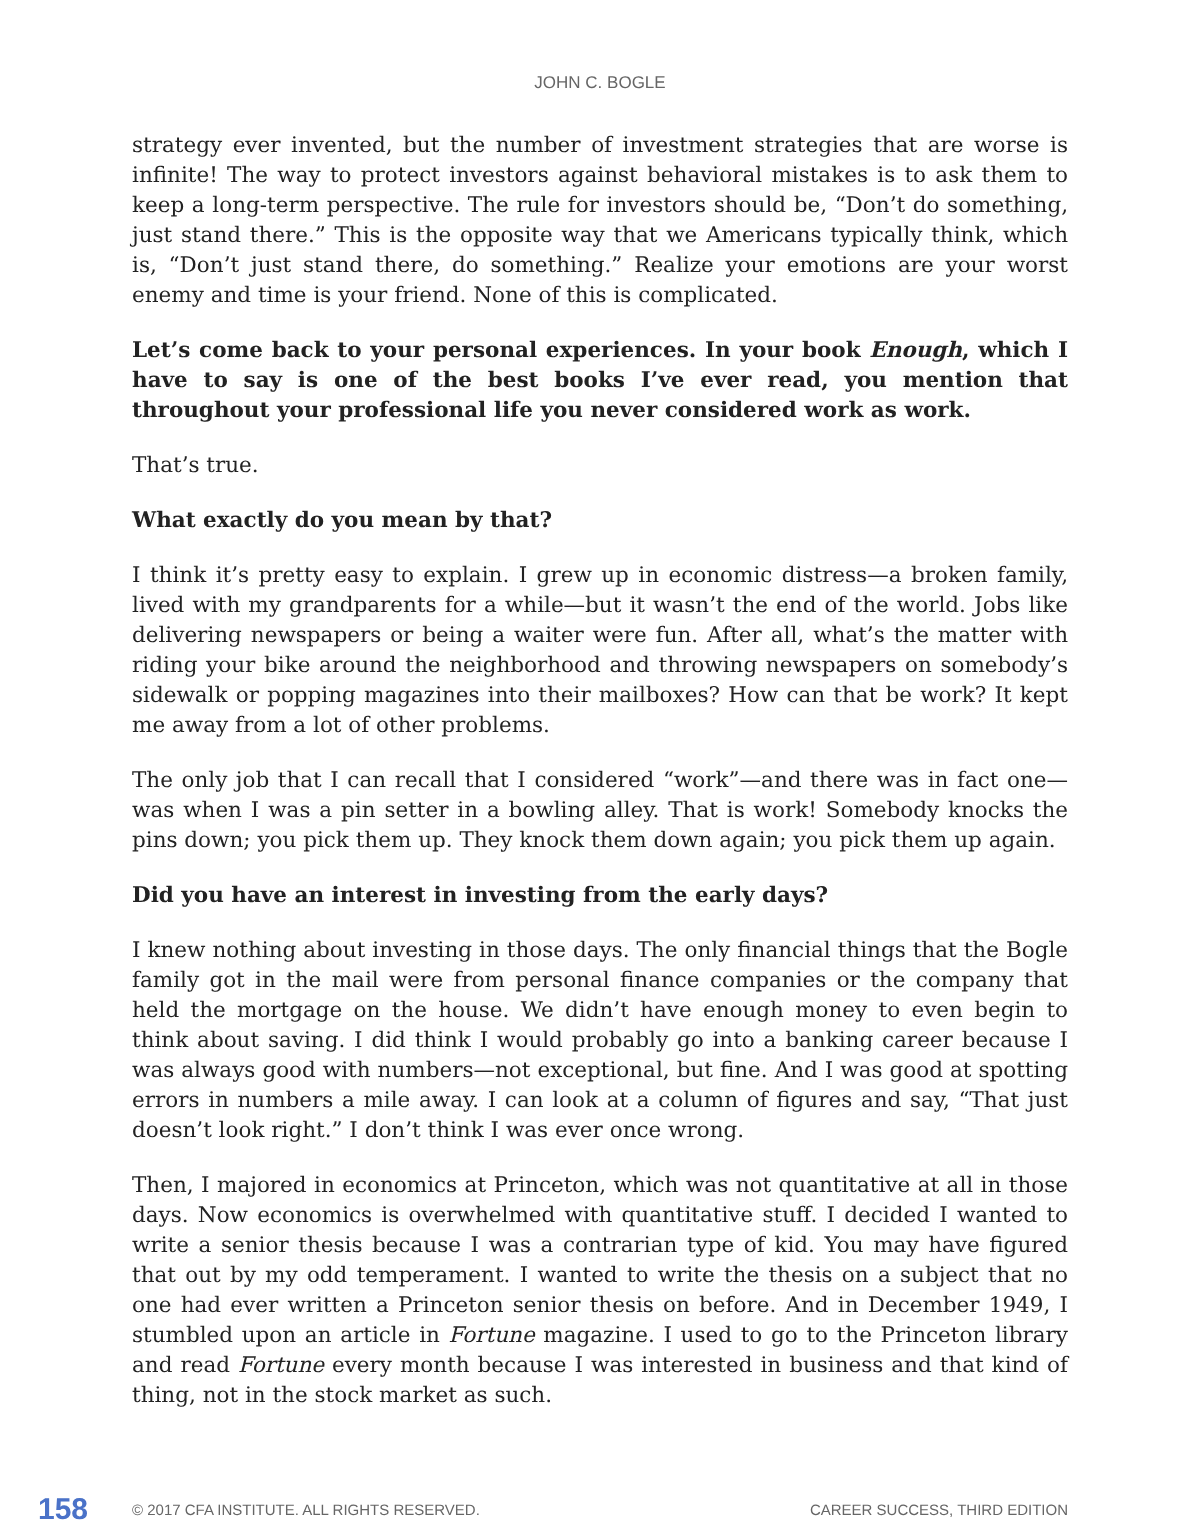JOHN C. BOGLE
strategy ever invented, but the number of investment strategies that are worse is infinite! The way to protect investors against behavioral mistakes is to ask them to keep a long-term perspective. The rule for investors should be, “Don’t do something, just stand there.” This is the opposite way that we Americans typically think, which is, “Don’t just stand there, do something.” Realize your emotions are your worst enemy and time is your friend. None of this is complicated.
Let’s come back to your personal experiences. In your book Enough, which I have to say is one of the best books I’ve ever read, you mention that throughout your professional life you never considered work as work.
That’s true.
What exactly do you mean by that?
I think it’s pretty easy to explain. I grew up in economic distress—a broken family, lived with my grandparents for a while—but it wasn’t the end of the world. Jobs like delivering newspapers or being a waiter were fun. After all, what’s the matter with riding your bike around the neighborhood and throwing newspapers on somebody’s sidewalk or popping magazines into their mailboxes? How can that be work? It kept me away from a lot of other problems.
The only job that I can recall that I considered “work”—and there was in fact one—was when I was a pin setter in a bowling alley. That is work! Somebody knocks the pins down; you pick them up. They knock them down again; you pick them up again.
Did you have an interest in investing from the early days?
I knew nothing about investing in those days. The only financial things that the Bogle family got in the mail were from personal finance companies or the company that held the mortgage on the house. We didn’t have enough money to even begin to think about saving. I did think I would probably go into a banking career because I was always good with numbers—not exceptional, but fine. And I was good at spotting errors in numbers a mile away. I can look at a column of figures and say, “That just doesn’t look right.” I don’t think I was ever once wrong.
Then, I majored in economics at Princeton, which was not quantitative at all in those days. Now economics is overwhelmed with quantitative stuff. I decided I wanted to write a senior thesis because I was a contrarian type of kid. You may have figured that out by my odd temperament. I wanted to write the thesis on a subject that no one had ever written a Princeton senior thesis on before. And in December 1949, I stumbled upon an article in Fortune magazine. I used to go to the Princeton library and read Fortune every month because I was interested in business and that kind of thing, not in the stock market as such.
158 © 2017 CFA INSTITUTE. ALL RIGHTS RESERVED. CAREER SUCCESS, THIRD EDITION